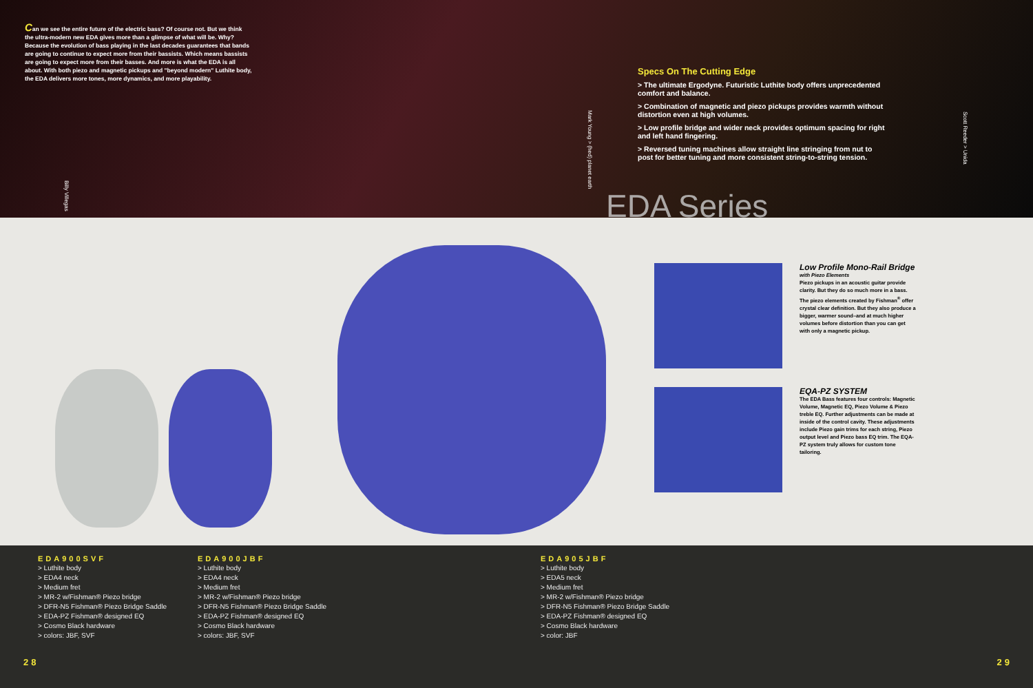Can we see the entire future of the electric bass? Of course not. But we think the ultra-modern new EDA gives more than a glimpse of what will be. Why? Because the evolution of bass playing in the last decades guarantees that bands are going to continue to expect more from their bassists. Which means bassists are going to expect more from their basses. And more is what the EDA is all about. With both piezo and magnetic pickups and "beyond modern" Luthite body, the EDA delivers more tones, more dynamics, and more playability.
Specs On The Cutting Edge
> The ultimate Ergodyne. Futuristic Luthite body offers unprecedented comfort and balance.
> Combination of magnetic and piezo pickups provides warmth without distortion even at high volumes.
> Low profile bridge and wider neck provides optimum spacing for right and left hand fingering.
> Reversed tuning machines allow straight line stringing from nut to post for better tuning and more consistent string-to-string tension.
Billy Villegas
Mark Young > (hed) planet earth
Scott Reeder > Unida
EDA Series
Low Profile Mono-Rail Bridge
with Piezo Elements
Piezo pickups in an acoustic guitar provide clarity. But they do so much more in a bass. The piezo elements created by Fishman<sup>®</sup> offer crystal clear definition. But they also produce a bigger, warmer sound–and at much higher volumes before distortion than you can get with only a magnetic pickup.
EQA-PZ SYSTEM
The EDA Bass features four controls: Magnetic Volume, Magnetic EQ, Piezo Volume & Piezo treble EQ. Further adjustments can be made at inside of the control cavity. These adjustments include Piezo gain trims for each string, Piezo output level and Piezo bass EQ trim. The EQA-PZ system truly allows for custom tone tailoring.
EDA900SVF
> Luthite body
> EDA4 neck
> Medium fret
> MR-2 w/Fishman® Piezo bridge
> DFR-N5 Fishman® Piezo Bridge Saddle
> EDA-PZ Fishman® designed EQ
> Cosmo Black hardware
> colors: JBF, SVF
EDA900JBF
> Luthite body
> EDA4 neck
> Medium fret
> MR-2 w/Fishman® Piezo bridge
> DFR-N5 Fishman® Piezo Bridge Saddle
> EDA-PZ Fishman® designed EQ
> Cosmo Black hardware
> colors: JBF, SVF
EDA905JBF
> Luthite body
> EDA5 neck
> Medium fret
> MR-2 w/Fishman® Piezo bridge
> DFR-N5 Fishman® Piezo Bridge Saddle
> EDA-PZ Fishman® designed EQ
> Cosmo Black hardware
> color: JBF
28 29